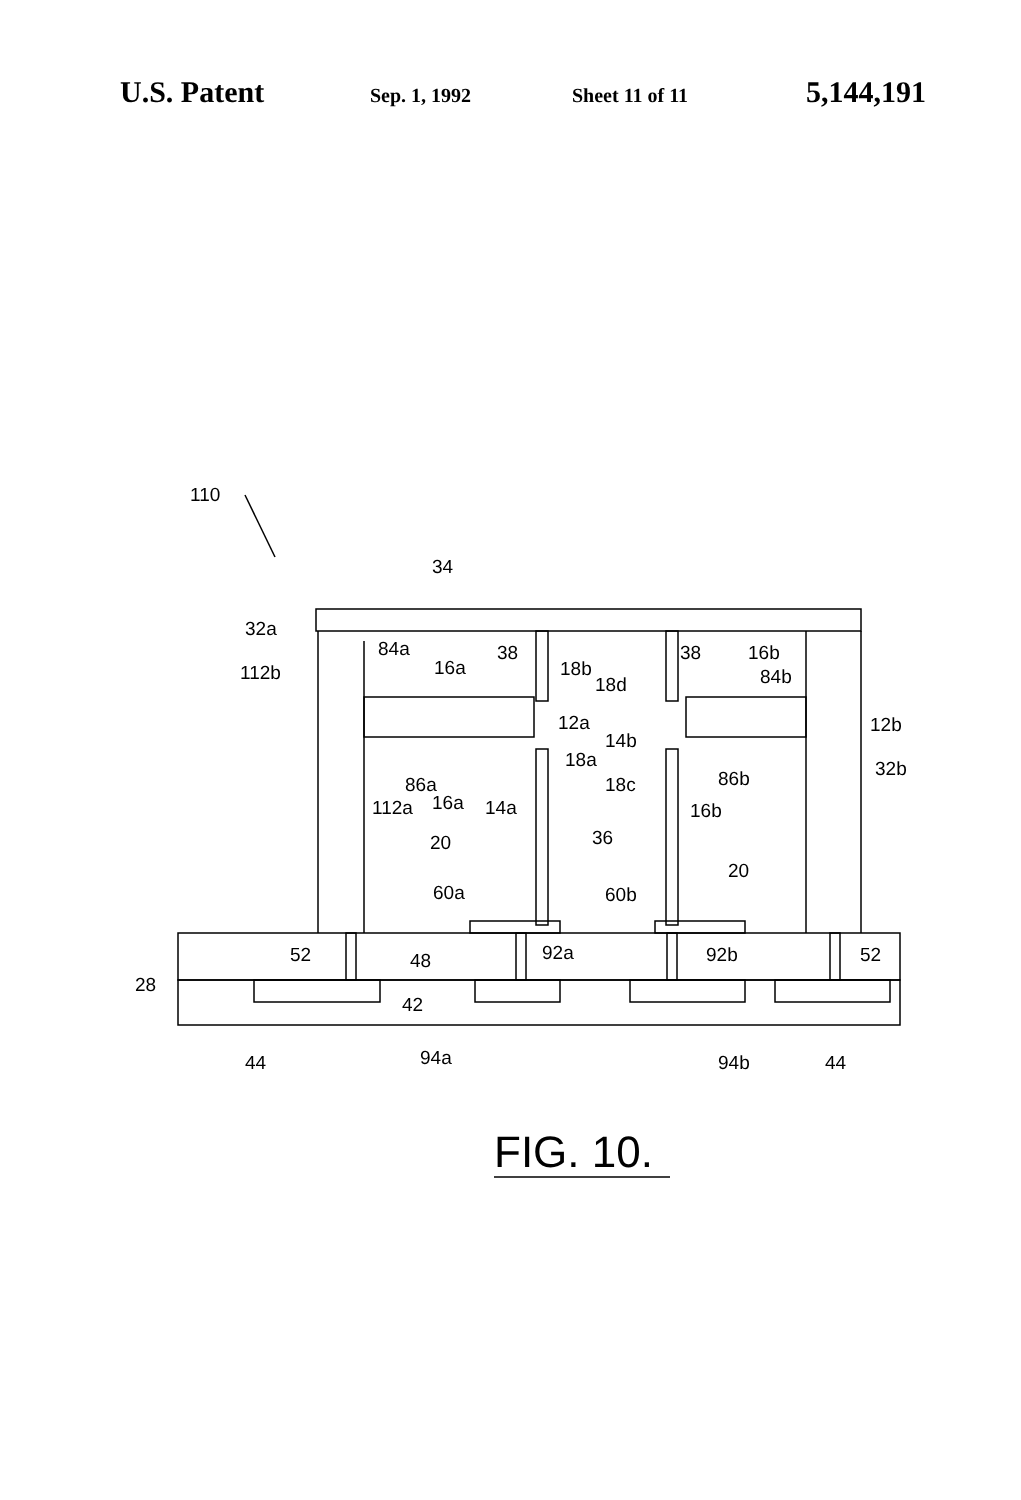U.S. Patent Sep. 1, 1992 Sheet 11 of 11 5,144,191
110
34
32a
84a
38
16a
18b
38
16b
18d
112b
84b
12a
12b
14b
18a
32b
86a
86b
18c
112a
16a
14a
16b
20
36
20
60a
60b
52
48
92a
92b
52
28
42
44
94a
94b
44
FIG. 10.